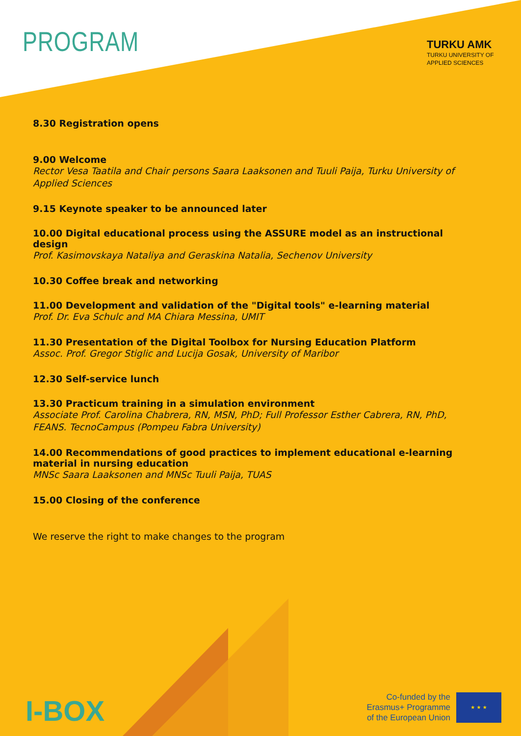PROGRAM
TURKU AMK
TURKU UNIVERSITY OF
APPLIED SCIENCES
8.30 Registration opens
9.00 Welcome
Rector Vesa Taatila and Chair persons Saara Laaksonen and Tuuli Paija, Turku University of Applied Sciences
9.15 Keynote speaker to be announced later
10.00 Digital educational process using the ASSURE model as an instructional design
Prof. Kasimovskaya Nataliya and Geraskina Natalia, Sechenov University
10.30 Coffee break and networking
11.00 Development and validation of the "Digital tools" e-learning material
Prof. Dr. Eva Schulc and MA Chiara Messina, UMIT
11.30 Presentation of the Digital Toolbox for Nursing Education Platform
Assoc. Prof. Gregor Stiglic and Lucija Gosak, University of Maribor
12.30 Self-service lunch
13.30 Practicum training in a simulation environment
Associate Prof. Carolina Chabrera, RN, MSN, PhD; Full Professor Esther Cabrera, RN, PhD, FEANS. TecnoCampus (Pompeu Fabra University)
14.00 Recommendations of good practices to implement educational e-learning material in nursing education
MNSc Saara Laaksonen and MNSc Tuuli Paija, TUAS
15.00 Closing of the conference
We reserve the right to make changes to the program
I-BOX
Co-funded by the
Erasmus+ Programme
of the European Union
★ ★ ★